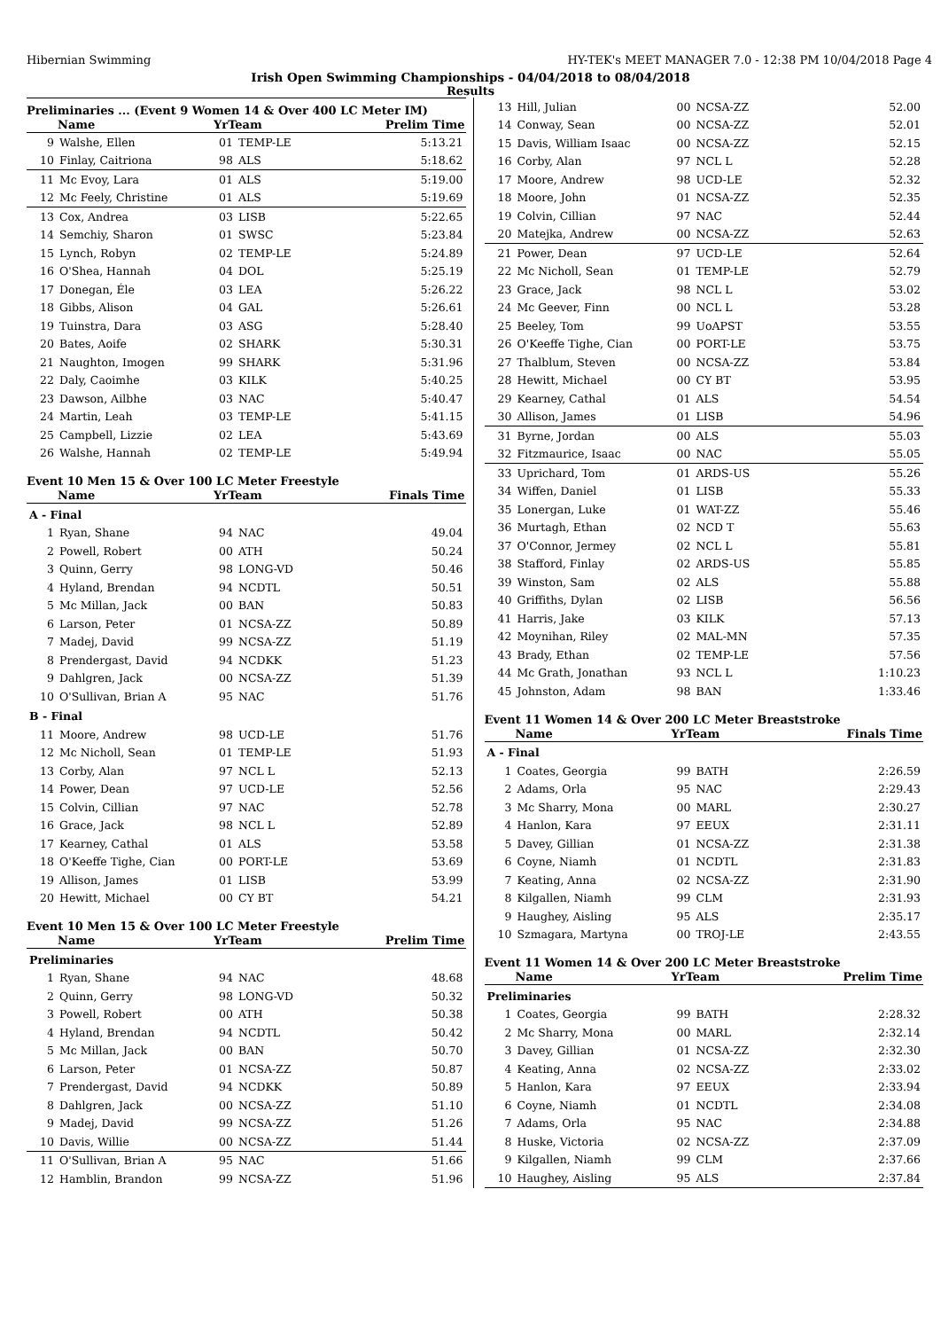Hibernian Swimming HY-TEK's MEET MANAGER 7.0 - 12:38 PM 10/04/2018 Page 4
Irish Open Swimming Championships - 04/04/2018 to 08/04/2018
Results
Preliminaries ... (Event 9 Women 14 & Over 400 LC Meter IM)
| | Name | YrTeam | | Prelim Time |
| --- | --- | --- | --- | --- |
| 9 | Walshe, Ellen | 01 | TEMP-LE | 5:13.21 |
| 10 | Finlay, Caitriona | 98 | ALS | 5:18.62 |
| 11 | Mc Evoy, Lara | 01 | ALS | 5:19.00 |
| 12 | Mc Feely, Christine | 01 | ALS | 5:19.69 |
| 13 | Cox, Andrea | 03 | LISB | 5:22.65 |
| 14 | Semchiy, Sharon | 01 | SWSC | 5:23.84 |
| 15 | Lynch, Robyn | 02 | TEMP-LE | 5:24.89 |
| 16 | O'Shea, Hannah | 04 | DOL | 5:25.19 |
| 17 | Donegan, Éle | 03 | LEA | 5:26.22 |
| 18 | Gibbs, Alison | 04 | GAL | 5:26.61 |
| 19 | Tuinstra, Dara | 03 | ASG | 5:28.40 |
| 20 | Bates, Aoife | 02 | SHARK | 5:30.31 |
| 21 | Naughton, Imogen | 99 | SHARK | 5:31.96 |
| 22 | Daly, Caoimhe | 03 | KILK | 5:40.25 |
| 23 | Dawson, Ailbhe | 03 | NAC | 5:40.47 |
| 24 | Martin, Leah | 03 | TEMP-LE | 5:41.15 |
| 25 | Campbell, Lizzie | 02 | LEA | 5:43.69 |
| 26 | Walshe, Hannah | 02 | TEMP-LE | 5:49.94 |
Event 10 Men 15 & Over 100 LC Meter Freestyle
| | Name | YrTeam | | Finals Time |
| --- | --- | --- | --- | --- |
| A - Final | | | | |
| 1 | Ryan, Shane | 94 | NAC | 49.04 |
| 2 | Powell, Robert | 00 | ATH | 50.24 |
| 3 | Quinn, Gerry | 98 | LONG-VD | 50.46 |
| 4 | Hyland, Brendan | 94 | NCDTL | 50.51 |
| 5 | Mc Millan, Jack | 00 | BAN | 50.83 |
| 6 | Larson, Peter | 01 | NCSA-ZZ | 50.89 |
| 7 | Madej, David | 99 | NCSA-ZZ | 51.19 |
| 8 | Prendergast, David | 94 | NCDKK | 51.23 |
| 9 | Dahlgren, Jack | 00 | NCSA-ZZ | 51.39 |
| 10 | O'Sullivan, Brian A | 95 | NAC | 51.76 |
| B - Final | | | | |
| 11 | Moore, Andrew | 98 | UCD-LE | 51.76 |
| 12 | Mc Nicholl, Sean | 01 | TEMP-LE | 51.93 |
| 13 | Corby, Alan | 97 | NCL L | 52.13 |
| 14 | Power, Dean | 97 | UCD-LE | 52.56 |
| 15 | Colvin, Cillian | 97 | NAC | 52.78 |
| 16 | Grace, Jack | 98 | NCL L | 52.89 |
| 17 | Kearney, Cathal | 01 | ALS | 53.58 |
| 18 | O'Keeffe Tighe, Cian | 00 | PORT-LE | 53.69 |
| 19 | Allison, James | 01 | LISB | 53.99 |
| 20 | Hewitt, Michael | 00 | CY BT | 54.21 |
Event 10 Men 15 & Over 100 LC Meter Freestyle
| | Name | YrTeam | | Prelim Time |
| --- | --- | --- | --- | --- |
| Preliminaries | | | | |
| 1 | Ryan, Shane | 94 | NAC | 48.68 |
| 2 | Quinn, Gerry | 98 | LONG-VD | 50.32 |
| 3 | Powell, Robert | 00 | ATH | 50.38 |
| 4 | Hyland, Brendan | 94 | NCDTL | 50.42 |
| 5 | Mc Millan, Jack | 00 | BAN | 50.70 |
| 6 | Larson, Peter | 01 | NCSA-ZZ | 50.87 |
| 7 | Prendergast, David | 94 | NCDKK | 50.89 |
| 8 | Dahlgren, Jack | 00 | NCSA-ZZ | 51.10 |
| 9 | Madej, David | 99 | NCSA-ZZ | 51.26 |
| 10 | Davis, Willie | 00 | NCSA-ZZ | 51.44 |
| 11 | O'Sullivan, Brian A | 95 | NAC | 51.66 |
| 12 | Hamblin, Brandon | 99 | NCSA-ZZ | 51.96 |
| 13 | Hill, Julian | 00 | NCSA-ZZ | 52.00 |
| 14 | Conway, Sean | 00 | NCSA-ZZ | 52.01 |
| 15 | Davis, William Isaac | 00 | NCSA-ZZ | 52.15 |
| 16 | Corby, Alan | 97 | NCL L | 52.28 |
| 17 | Moore, Andrew | 98 | UCD-LE | 52.32 |
| 18 | Moore, John | 01 | NCSA-ZZ | 52.35 |
| 19 | Colvin, Cillian | 97 | NAC | 52.44 |
| 20 | Matejka, Andrew | 00 | NCSA-ZZ | 52.63 |
| 21 | Power, Dean | 97 | UCD-LE | 52.64 |
| 22 | Mc Nicholl, Sean | 01 | TEMP-LE | 52.79 |
| 23 | Grace, Jack | 98 | NCL L | 53.02 |
| 24 | Mc Geever, Finn | 00 | NCL L | 53.28 |
| 25 | Beeley, Tom | 99 | UoAPST | 53.55 |
| 26 | O'Keeffe Tighe, Cian | 00 | PORT-LE | 53.75 |
| 27 | Thalblum, Steven | 00 | NCSA-ZZ | 53.84 |
| 28 | Hewitt, Michael | 00 | CY BT | 53.95 |
| 29 | Kearney, Cathal | 01 | ALS | 54.54 |
| 30 | Allison, James | 01 | LISB | 54.96 |
| 31 | Byrne, Jordan | 00 | ALS | 55.03 |
| 32 | Fitzmaurice, Isaac | 00 | NAC | 55.05 |
| 33 | Uprichard, Tom | 01 | ARDS-US | 55.26 |
| 34 | Wiffen, Daniel | 01 | LISB | 55.33 |
| 35 | Lonergan, Luke | 01 | WAT-ZZ | 55.46 |
| 36 | Murtagh, Ethan | 02 | NCD T | 55.63 |
| 37 | O'Connor, Jermey | 02 | NCL L | 55.81 |
| 38 | Stafford, Finlay | 02 | ARDS-US | 55.85 |
| 39 | Winston, Sam | 02 | ALS | 55.88 |
| 40 | Griffiths, Dylan | 02 | LISB | 56.56 |
| 41 | Harris, Jake | 03 | KILK | 57.13 |
| 42 | Moynihan, Riley | 02 | MAL-MN | 57.35 |
| 43 | Brady, Ethan | 02 | TEMP-LE | 57.56 |
| 44 | Mc Grath, Jonathan | 93 | NCL L | 1:10.23 |
| 45 | Johnston, Adam | 98 | BAN | 1:33.46 |
Event 11 Women 14 & Over 200 LC Meter Breaststroke
| | Name | YrTeam | | Finals Time |
| --- | --- | --- | --- | --- |
| A - Final | | | | |
| 1 | Coates, Georgia | 99 | BATH | 2:26.59 |
| 2 | Adams, Orla | 95 | NAC | 2:29.43 |
| 3 | Mc Sharry, Mona | 00 | MARL | 2:30.27 |
| 4 | Hanlon, Kara | 97 | EEUX | 2:31.11 |
| 5 | Davey, Gillian | 01 | NCSA-ZZ | 2:31.38 |
| 6 | Coyne, Niamh | 01 | NCDTL | 2:31.83 |
| 7 | Keating, Anna | 02 | NCSA-ZZ | 2:31.90 |
| 8 | Kilgallen, Niamh | 99 | CLM | 2:31.93 |
| 9 | Haughey, Aisling | 95 | ALS | 2:35.17 |
| 10 | Szmagara, Martyna | 00 | TROJ-LE | 2:43.55 |
Event 11 Women 14 & Over 200 LC Meter Breaststroke
| | Name | YrTeam | | Prelim Time |
| --- | --- | --- | --- | --- |
| Preliminaries | | | | |
| 1 | Coates, Georgia | 99 | BATH | 2:28.32 |
| 2 | Mc Sharry, Mona | 00 | MARL | 2:32.14 |
| 3 | Davey, Gillian | 01 | NCSA-ZZ | 2:32.30 |
| 4 | Keating, Anna | 02 | NCSA-ZZ | 2:33.02 |
| 5 | Hanlon, Kara | 97 | EEUX | 2:33.94 |
| 6 | Coyne, Niamh | 01 | NCDTL | 2:34.08 |
| 7 | Adams, Orla | 95 | NAC | 2:34.88 |
| 8 | Huske, Victoria | 02 | NCSA-ZZ | 2:37.09 |
| 9 | Kilgallen, Niamh | 99 | CLM | 2:37.66 |
| 10 | Haughey, Aisling | 95 | ALS | 2:37.84 |